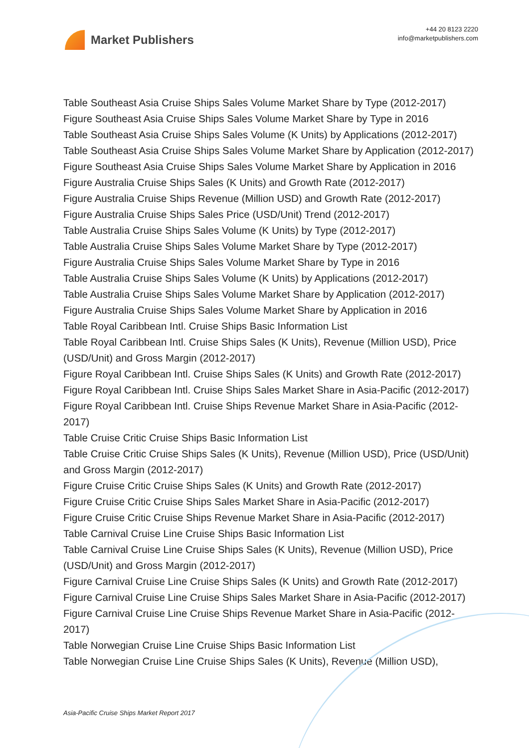Market Publishers
+44 20 8123 2220
info@marketpublishers.com
Table Southeast Asia Cruise Ships Sales Volume Market Share by Type (2012-2017)
Figure Southeast Asia Cruise Ships Sales Volume Market Share by Type in 2016
Table Southeast Asia Cruise Ships Sales Volume (K Units) by Applications (2012-2017)
Table Southeast Asia Cruise Ships Sales Volume Market Share by Application (2012-2017)
Figure Southeast Asia Cruise Ships Sales Volume Market Share by Application in 2016
Figure Australia Cruise Ships Sales (K Units) and Growth Rate (2012-2017)
Figure Australia Cruise Ships Revenue (Million USD) and Growth Rate (2012-2017)
Figure Australia Cruise Ships Sales Price (USD/Unit) Trend (2012-2017)
Table Australia Cruise Ships Sales Volume (K Units) by Type (2012-2017)
Table Australia Cruise Ships Sales Volume Market Share by Type (2012-2017)
Figure Australia Cruise Ships Sales Volume Market Share by Type in 2016
Table Australia Cruise Ships Sales Volume (K Units) by Applications (2012-2017)
Table Australia Cruise Ships Sales Volume Market Share by Application (2012-2017)
Figure Australia Cruise Ships Sales Volume Market Share by Application in 2016
Table Royal Caribbean Intl. Cruise Ships Basic Information List
Table Royal Caribbean Intl. Cruise Ships Sales (K Units), Revenue (Million USD), Price (USD/Unit) and Gross Margin (2012-2017)
Figure Royal Caribbean Intl. Cruise Ships Sales (K Units) and Growth Rate (2012-2017)
Figure Royal Caribbean Intl. Cruise Ships Sales Market Share in Asia-Pacific (2012-2017)
Figure Royal Caribbean Intl. Cruise Ships Revenue Market Share in Asia-Pacific (2012-2017)
Table Cruise Critic Cruise Ships Basic Information List
Table Cruise Critic Cruise Ships Sales (K Units), Revenue (Million USD), Price (USD/Unit) and Gross Margin (2012-2017)
Figure Cruise Critic Cruise Ships Sales (K Units) and Growth Rate (2012-2017)
Figure Cruise Critic Cruise Ships Sales Market Share in Asia-Pacific (2012-2017)
Figure Cruise Critic Cruise Ships Revenue Market Share in Asia-Pacific (2012-2017)
Table Carnival Cruise Line Cruise Ships Basic Information List
Table Carnival Cruise Line Cruise Ships Sales (K Units), Revenue (Million USD), Price (USD/Unit) and Gross Margin (2012-2017)
Figure Carnival Cruise Line Cruise Ships Sales (K Units) and Growth Rate (2012-2017)
Figure Carnival Cruise Line Cruise Ships Sales Market Share in Asia-Pacific (2012-2017)
Figure Carnival Cruise Line Cruise Ships Revenue Market Share in Asia-Pacific (2012-2017)
Table Norwegian Cruise Line Cruise Ships Basic Information List
Table Norwegian Cruise Line Cruise Ships Sales (K Units), Revenue (Million USD),
Asia-Pacific Cruise Ships Market Report 2017